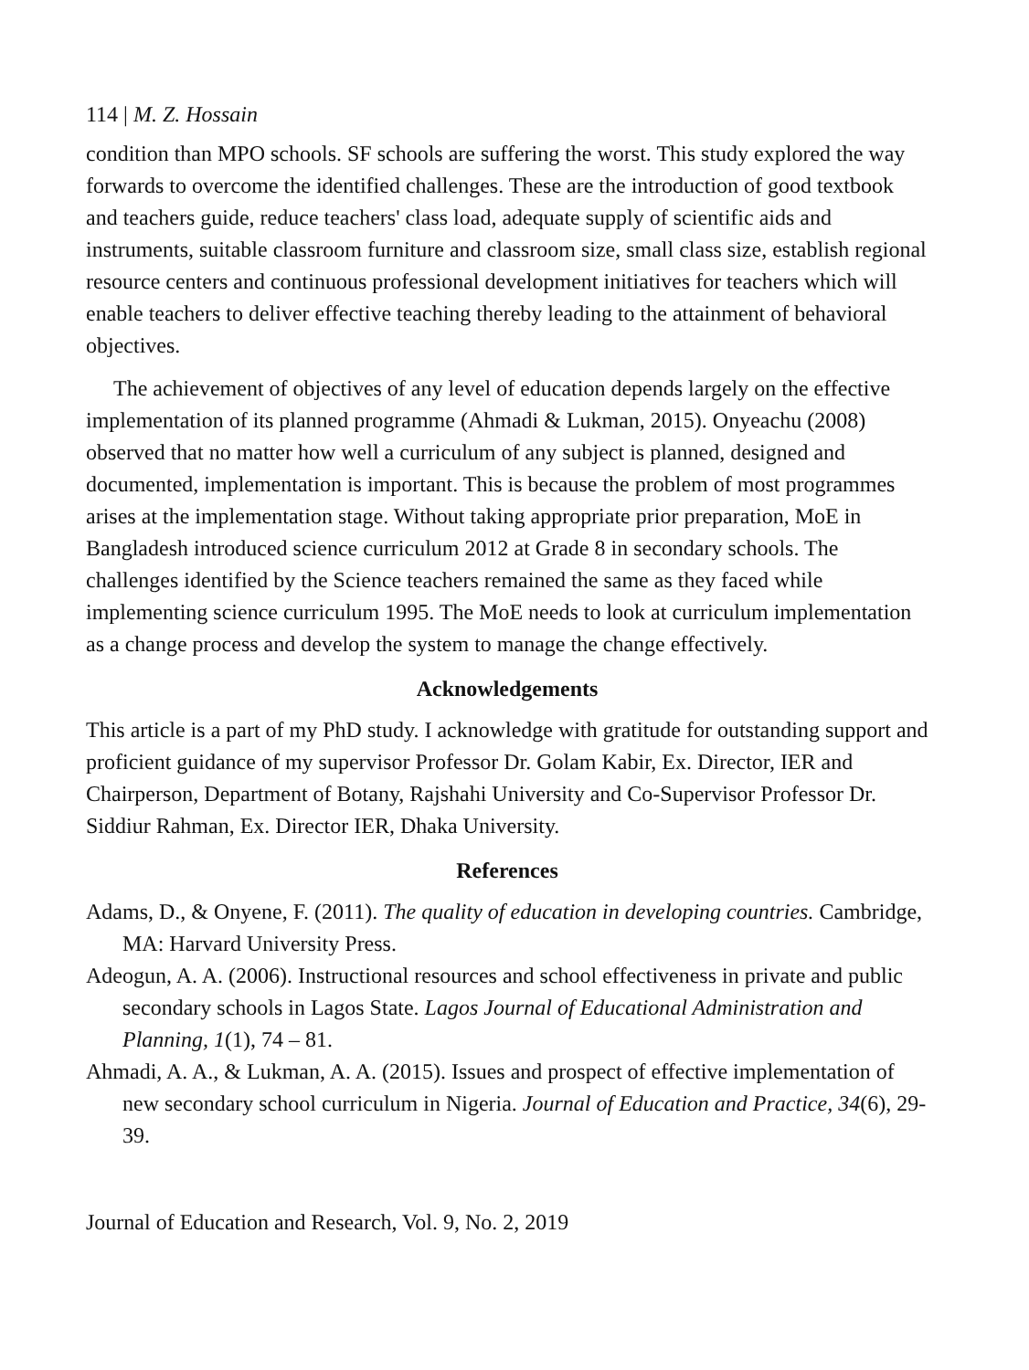114 | M. Z. Hossain
condition than MPO schools. SF schools are suffering the worst. This study explored the way forwards to overcome the identified challenges. These are the introduction of good textbook and teachers guide, reduce teachers' class load, adequate supply of scientific aids and instruments, suitable classroom furniture and classroom size, small class size, establish regional resource centers and continuous professional development initiatives for teachers which will enable teachers to deliver effective teaching thereby leading to the attainment of behavioral objectives.
The achievement of objectives of any level of education depends largely on the effective implementation of its planned programme (Ahmadi & Lukman, 2015). Onyeachu (2008) observed that no matter how well a curriculum of any subject is planned, designed and documented, implementation is important. This is because the problem of most programmes arises at the implementation stage. Without taking appropriate prior preparation, MoE in Bangladesh introduced science curriculum 2012 at Grade 8 in secondary schools. The challenges identified by the Science teachers remained the same as they faced while implementing science curriculum 1995. The MoE needs to look at curriculum implementation as a change process and develop the system to manage the change effectively.
Acknowledgements
This article is a part of my PhD study. I acknowledge with gratitude for outstanding support and proficient guidance of my supervisor Professor Dr. Golam Kabir, Ex. Director, IER and Chairperson, Department of Botany, Rajshahi University and Co-Supervisor Professor Dr. Siddiur Rahman, Ex. Director IER, Dhaka University.
References
Adams, D., & Onyene, F. (2011). The quality of education in developing countries. Cambridge, MA: Harvard University Press.
Adeogun, A. A. (2006). Instructional resources and school effectiveness in private and public secondary schools in Lagos State. Lagos Journal of Educational Administration and Planning, 1(1), 74 – 81.
Ahmadi, A. A., & Lukman, A. A. (2015). Issues and prospect of effective implementation of new secondary school curriculum in Nigeria. Journal of Education and Practice, 34(6), 29-39.
Journal of Education and Research, Vol. 9, No. 2, 2019